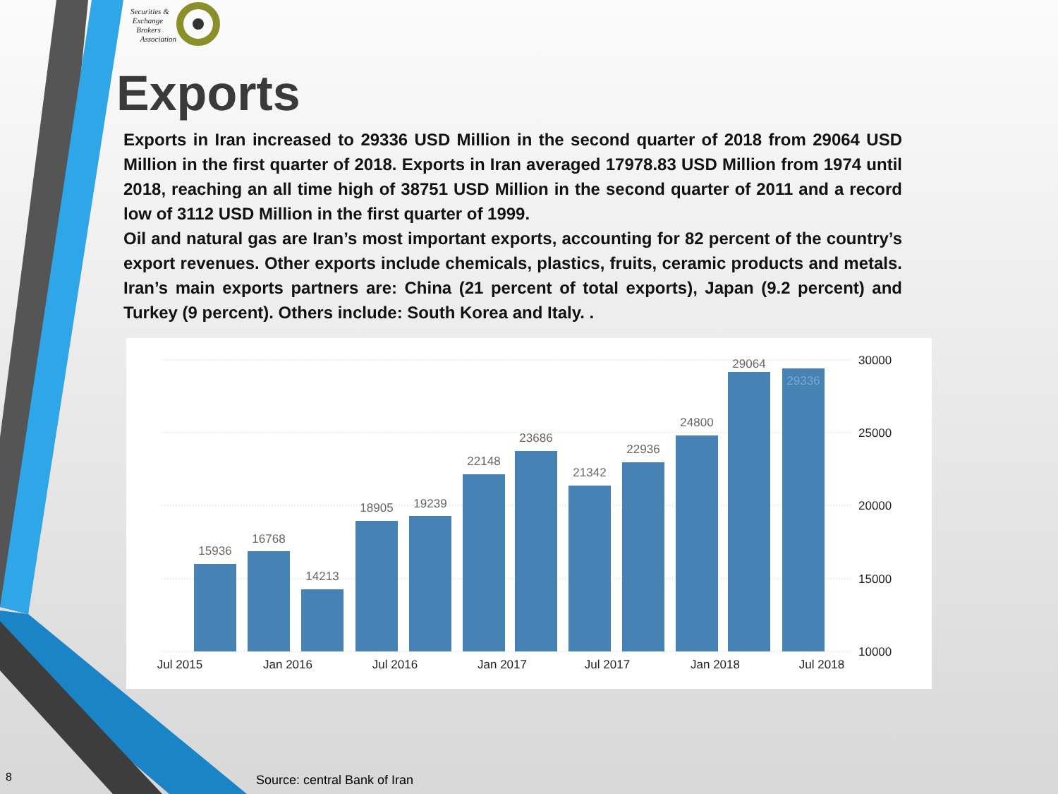Securities &
Exchange
Brokers
Association
Exports
Exports in Iran increased to 29336 USD Million in the second quarter of 2018 from 29064 USD Million in the first quarter of 2018. Exports in Iran averaged 17978.83 USD Million from 1974 until 2018, reaching an all time high of 38751 USD Million in the second quarter of 2011 and a record low of 3112 USD Million in the first quarter of 1999.
Oil and natural gas are Iran’s most important exports, accounting for 82 percent of the country’s export revenues. Other exports include chemicals, plastics, fruits, ceramic products and metals. Iran’s main exports partners are: China (21 percent of total exports), Japan (9.2 percent) and Turkey (9 percent). Others include: South Korea and Italy. .
30000
25000
20000
15000
10000
15936
16768
14213
18905
19239
22148
23686
21342
22936
24800
29064
29336
Jul 2015
Jan 2016
Jul 2016
Jan 2017
Jul 2017
Jan 2018
Jul 2018
8 Source: central Bank of Iran